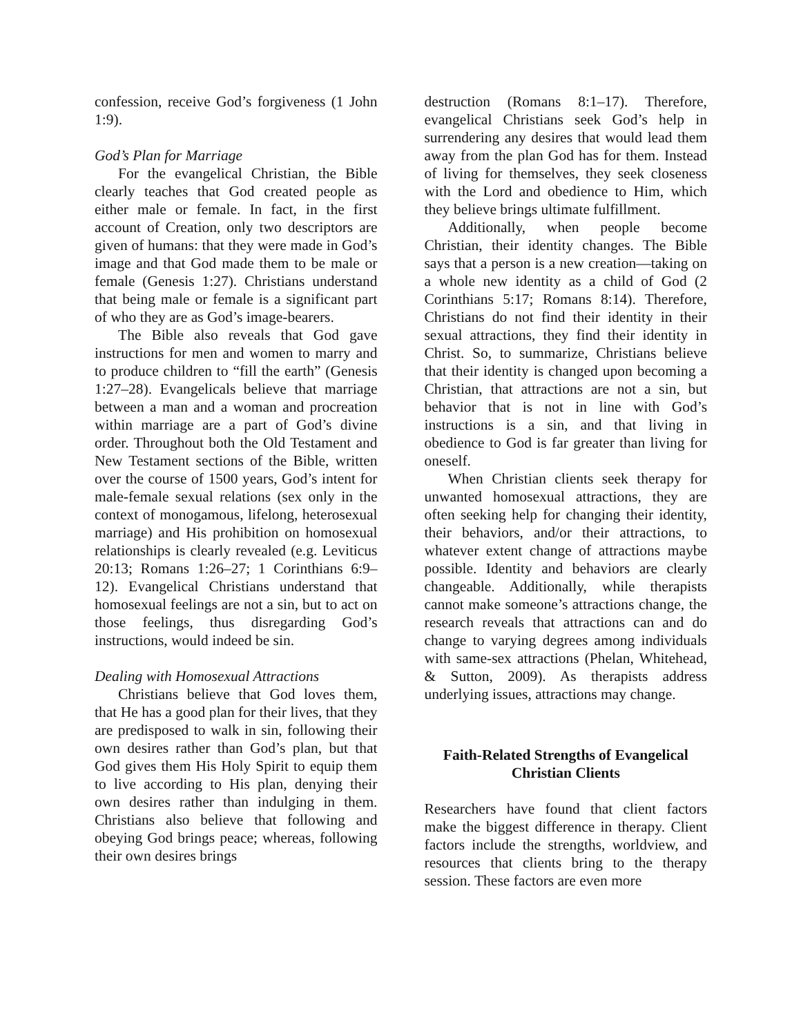confession, receive God’s forgiveness (1 John 1:9).
God’s Plan for Marriage
For the evangelical Christian, the Bible clearly teaches that God created people as either male or female. In fact, in the first account of Creation, only two descriptors are given of humans: that they were made in God’s image and that God made them to be male or female (Genesis 1:27). Christians understand that being male or female is a significant part of who they are as God’s image-bearers.
The Bible also reveals that God gave instructions for men and women to marry and to produce children to “fill the earth” (Genesis 1:27–28). Evangelicals believe that marriage between a man and a woman and procreation within marriage are a part of God’s divine order. Throughout both the Old Testament and New Testament sections of the Bible, written over the course of 1500 years, God’s intent for male-female sexual relations (sex only in the context of monogamous, lifelong, heterosexual marriage) and His prohibition on homosexual relationships is clearly revealed (e.g. Leviticus 20:13; Romans 1:26–27; 1 Corinthians 6:9–12). Evangelical Christians understand that homosexual feelings are not a sin, but to act on those feelings, thus disregarding God’s instructions, would indeed be sin.
Dealing with Homosexual Attractions
Christians believe that God loves them, that He has a good plan for their lives, that they are predisposed to walk in sin, following their own desires rather than God’s plan, but that God gives them His Holy Spirit to equip them to live according to His plan, denying their own desires rather than indulging in them. Christians also believe that following and obeying God brings peace; whereas, following their own desires brings
destruction (Romans 8:1–17). Therefore, evangelical Christians seek God’s help in surrendering any desires that would lead them away from the plan God has for them. Instead of living for themselves, they seek closeness with the Lord and obedience to Him, which they believe brings ultimate fulfillment.
Additionally, when people become Christian, their identity changes. The Bible says that a person is a new creation—taking on a whole new identity as a child of God (2 Corinthians 5:17; Romans 8:14). Therefore, Christians do not find their identity in their sexual attractions, they find their identity in Christ. So, to summarize, Christians believe that their identity is changed upon becoming a Christian, that attractions are not a sin, but behavior that is not in line with God’s instructions is a sin, and that living in obedience to God is far greater than living for oneself.
When Christian clients seek therapy for unwanted homosexual attractions, they are often seeking help for changing their identity, their behaviors, and/or their attractions, to whatever extent change of attractions maybe possible. Identity and behaviors are clearly changeable. Additionally, while therapists cannot make someone’s attractions change, the research reveals that attractions can and do change to varying degrees among individuals with same-sex attractions (Phelan, Whitehead, & Sutton, 2009). As therapists address underlying issues, attractions may change.
Faith-Related Strengths of Evangelical Christian Clients
Researchers have found that client factors make the biggest difference in therapy. Client factors include the strengths, worldview, and resources that clients bring to the therapy session. These factors are even more